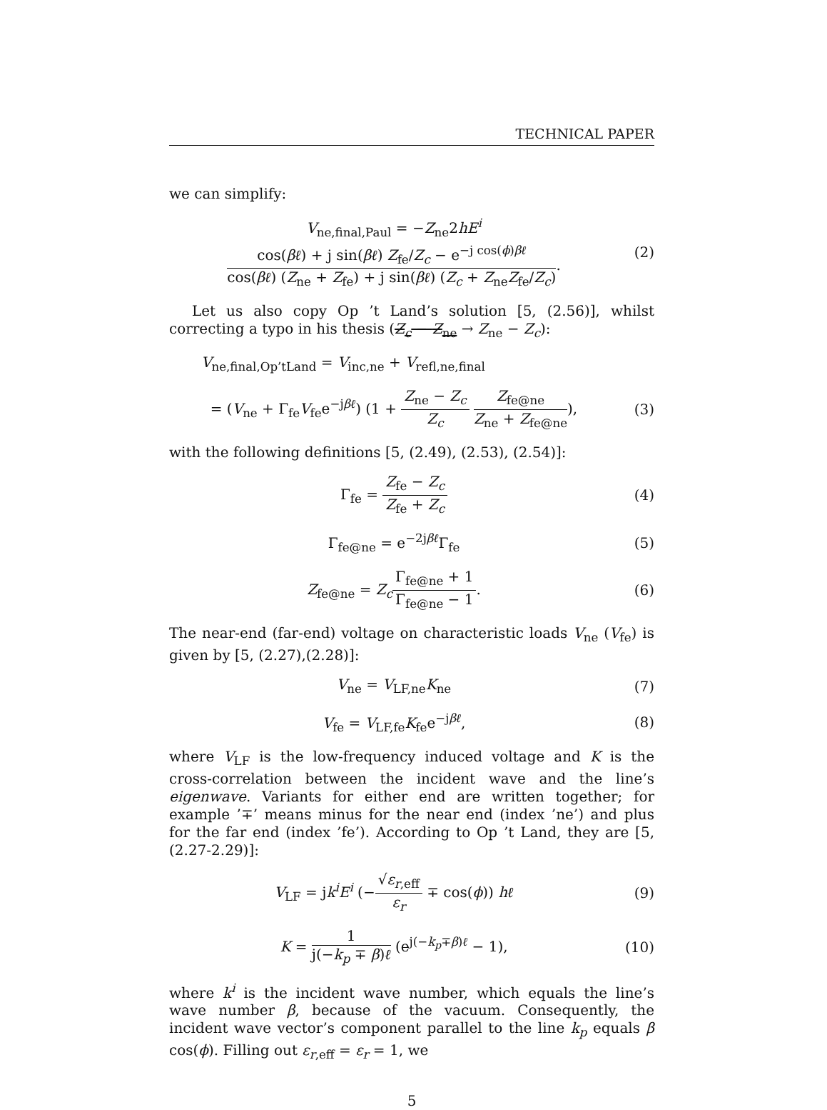TECHNICAL PAPER
we can simplify:
V<sub>ne,final,Paul</sub> = −Z<sub>ne</sub>2hE<sup>i</sup> cos(βℓ) + j sin(βℓ) Z<sub>fe</sub>/Z<sub>c</sub> − e<sup>−j cos(ϕ)βℓ</sup> cos(βℓ) (Z<sub>ne</sub> + Z<sub>fe</sub>) + j sin(βℓ) (Z<sub>c</sub> + Z<sub>ne</sub>Z<sub>fe</sub>/Z<sub>c</sub>).
(2)
Let us also copy Op ’t Land’s solution [5, (2.56)], whilst correcting a typo in his thesis (Z<sub>c</sub> − Z<sub>ne</sub> → Z<sub>ne</sub> − Z<sub>c</sub>):
V<sub>ne,final,Op’tLand</sub> = V<sub>inc,ne</sub> + V<sub>refl,ne,final</sub>
= (V<sub>ne</sub> + Γ<sub>fe</sub>V<sub>fe</sub>e<sup>−jβℓ</sup>) (1 + Z<sub>ne</sub> − Z<sub>c</sub> Z<sub>c</sub> Z<sub>fe@ne</sub> Z<sub>ne</sub> + Z<sub>fe@ne</sub>),
(3)
with the following definitions [5, (2.49), (2.53), (2.54)]:
Γ<sub>fe</sub> = Z<sub>fe</sub> − Z<sub>c</sub> Z<sub>fe</sub> + Z<sub>c</sub> (4)
Γ<sub>fe@ne</sub> = e<sup>−2jβℓ</sup>Γ<sub>fe</sub> (5)
Z<sub>fe@ne</sub> = Z<sub>c</sub>Γ<sub>fe@ne</sub> + 1 Γ<sub>fe@ne</sub> − 1.
(6)
The near-end (far-end) voltage on characteristic loads V<sub>ne</sub> (V<sub>fe</sub>) is given by [5, (2.27),(2.28)]:
V<sub>ne</sub> = V<sub>LF,ne</sub>K<sub>ne</sub> (7)
V<sub>fe</sub> = V<sub>LF,fe</sub>K<sub>fe</sub>e<sup>−jβℓ</sup>, (8)
where V<sub>LF</sub> is the low-frequency induced voltage and K is the cross-correlation between the incident wave and the line’s eigenwave. Variants for either end are written together; for example ’∓’ means minus for the near end (index ’ne’) and plus for the far end (index ’fe’). According to Op ’t Land, they are [5, (2.27-2.29)]:
V<sub>LF</sub> = jk<sup>i</sup>E<sup>i</sup> (−√ε<sub>r,eff</sub> ε<sub>r</sub> ∓ cos(ϕ)) hℓ
(9)
K = 1 j(−k<sub>p</sub> ∓ β)ℓ (e<sup>j(−k<sub>p</sub>∓β)ℓ</sup> − 1),
(10)
where k<sup>i</sup> is the incident wave number, which equals the line’s wave number β, because of the vacuum. Consequently, the incident wave vector’s component parallel to the line k<sub>p</sub> equals β cos(ϕ). Filling out ε<sub>r,eff</sub> = ε<sub>r</sub> = 1, we
5